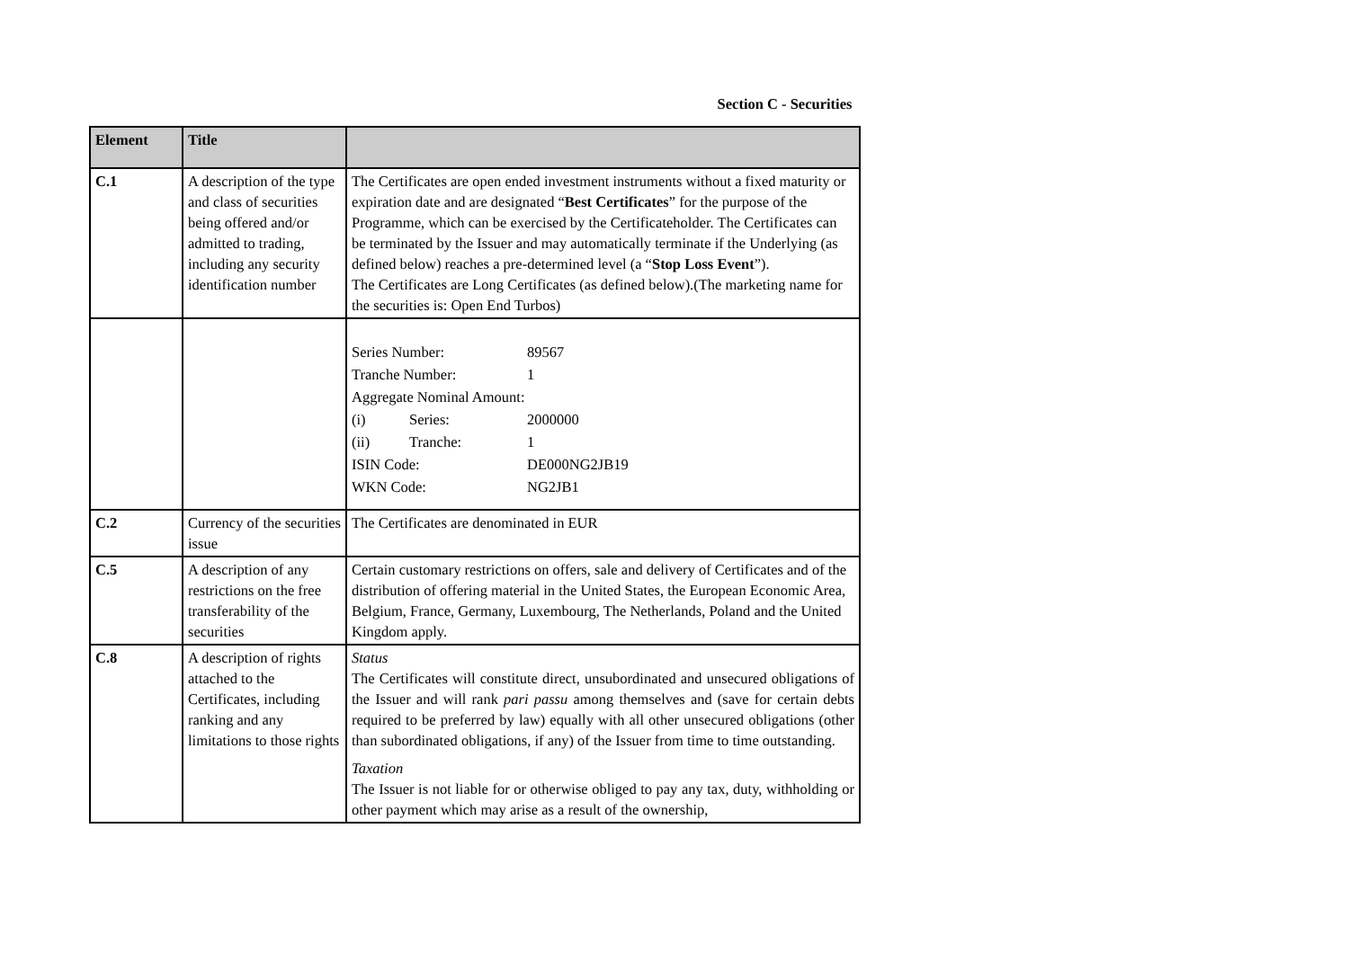Section C - Securities
| Element | Title | |
| --- | --- | --- |
| C.1 | A description of the type and class of securities being offered and/or admitted to trading, including any security identification number | The Certificates are open ended investment instruments without a fixed maturity or expiration date and are designated “ Best Certificates ” for the purpose of the Programme, which can be exercised by the Certificateholder. The Certificates can be terminated by the Issuer and may automatically terminate if the Underlying (as defined below) reaches a pre-determined level (a “ Stop Loss Event ”). The Certificates are Long Certificates (as defined below).(The marketing name for the securities is: Open End Turbos) |
| | | / Series Number: / / 89567 / / Tranche Number: / / 1 / / Aggregate Nominal Amount: / / / / (i) / Series: / 2000000 / / (ii) / Tranche: / 1 / / ISIN Code: / / DE000NG2JB19 / / WKN Code: / / NG2JB1 / |
| C.2 | Currency of the securities issue | The Certificates are denominated in EUR |
| C.5 | A description of any restrictions on the free transferability of the securities | Certain customary restrictions on offers, sale and delivery of Certificates and of the distribution of offering material in the United States, the European Economic Area, Belgium, France, Germany, Luxembourg, The Netherlands, Poland and the United Kingdom apply. |
| C.8 | A description of rights attached to the Certificates, including ranking and any limitations to those rights | Status The Certificates will constitute direct, unsubordinated and unsecured obligations of the Issuer and will rank pari passu among themselves and (save for certain debts required to be preferred by law) equally with all other unsecured obligations (other than subordinated obligations, if any) of the Issuer from time to time outstanding. Taxation The Issuer is not liable for or otherwise obliged to pay any tax, duty, withholding or other payment which may arise as a result of the ownership, |